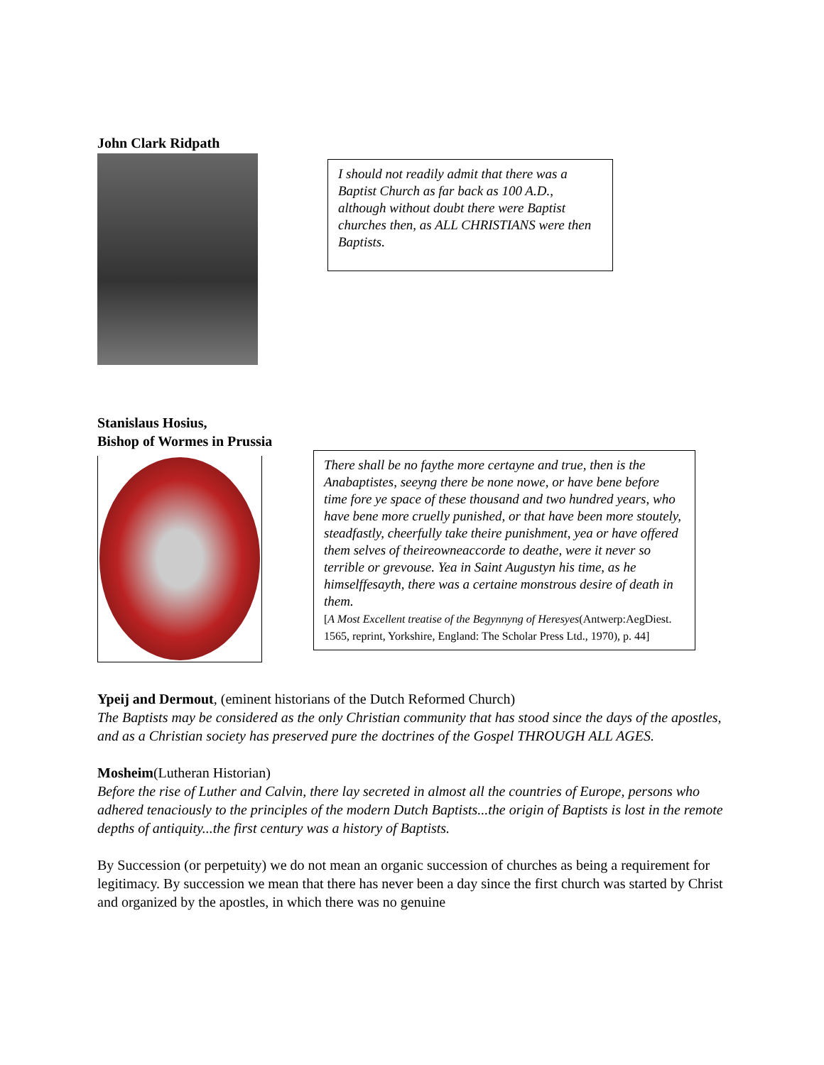John Clark Ridpath
I should not readily admit that there was a Baptist Church as far back as 100 A.D., although without doubt there were Baptist churches then, as ALL CHRISTIANS were then Baptists.
Stanislaus Hosius,
Bishop of Wormes in Prussia
There shall be no faythe more certayne and true, then is the Anabaptistes, seeyng there be none nowe, or have bene before time fore ye space of these thousand and two hundred years, who have bene more cruelly punished, or that have been more stoutely, steadfastly, cheerfully take theire punishment, yea or have offered them selves of theireowneaccorde to deathe, were it never so terrible or grevouse. Yea in Saint Augustyn his time, as he himselffesayth, there was a certaine monstrous desire of death in them.
[A Most Excellent treatise of the Begynnyng of Heresyes(Antwerp:AegDiest. 1565, reprint, Yorkshire, England: The Scholar Press Ltd., 1970), p. 44]
Ypeij and Dermout, (eminent historians of the Dutch Reformed Church)
The Baptists may be considered as the only Christian community that has stood since the days of the apostles, and as a Christian society has preserved pure the doctrines of the Gospel THROUGH ALL AGES.
Mosheim(Lutheran Historian)
Before the rise of Luther and Calvin, there lay secreted in almost all the countries of Europe, persons who adhered tenaciously to the principles of the modern Dutch Baptists...the origin of Baptists is lost in the remote depths of antiquity...the first century was a history of Baptists.
By Succession (or perpetuity) we do not mean an organic succession of churches as being a requirement for legitimacy. By succession we mean that there has never been a day since the first church was started by Christ and organized by the apostles, in which there was no genuine